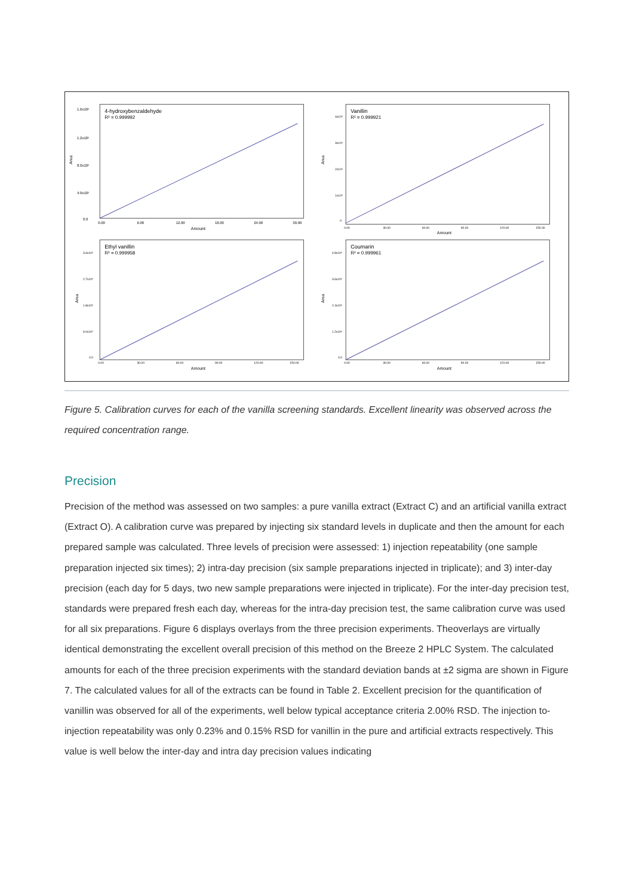Area
1.6x10⁶
1.2x10⁶
8.0x10⁵
4.0x10⁵
0.0
4-hydroxybenzaldehyde
R² = 0.999992
0.00
6.00
12.00
18.00
24.00
30.00
Amount
Area
4x10⁶
3x10⁶
2x10⁶
1x10⁶
0
Vanillin
R² = 0.999921
0.00
30.00
60.00
90.00
120.00
150.00
Amount
Area
3.6x10⁶
2.7x10⁶
1.8x10⁶
9.0x10⁵
0.0
Ethyl vanillin
R² = 0.999958
0.00
30.00
60.00
90.00
120.00
150.00
Amount
Area
4.8x10⁶
3.6x10⁶
2.4x10⁶
1.2x10⁶
0.0
Coumarin
R² = 0.999961
0.00
30.00
60.00
90.00
120.00
150.00
Amount
Figure 5. Calibration curves for each of the vanilla screening standards. Excellent linearity was observed across the required concentration range.
Precision
Precision of the method was assessed on two samples: a pure vanilla extract (Extract C) and an artificial vanilla extract (Extract O). A calibration curve was prepared by injecting six standard levels in duplicate and then the amount for each prepared sample was calculated. Three levels of precision were assessed: 1) injection repeatability (one sample preparation injected six times); 2) intra-day precision (six sample preparations injected in triplicate); and 3) inter-day precision (each day for 5 days, two new sample preparations were injected in triplicate). For the inter-day precision test, standards were prepared fresh each day, whereas for the intra-day precision test, the same calibration curve was used for all six preparations. Figure 6 displays overlays from the three precision experiments. Theoverlays are virtually identical demonstrating the excellent overall precision of this method on the Breeze 2 HPLC System. The calculated amounts for each of the three precision experiments with the standard deviation bands at ±2 sigma are shown in Figure 7. The calculated values for all of the extracts can be found in Table 2. Excellent precision for the quantification of vanillin was observed for all of the experiments, well below typical acceptance criteria 2.00% RSD. The injection to-injection repeatability was only 0.23% and 0.15% RSD for vanillin in the pure and artificial extracts respectively. This value is well below the inter-day and intra day precision values indicating